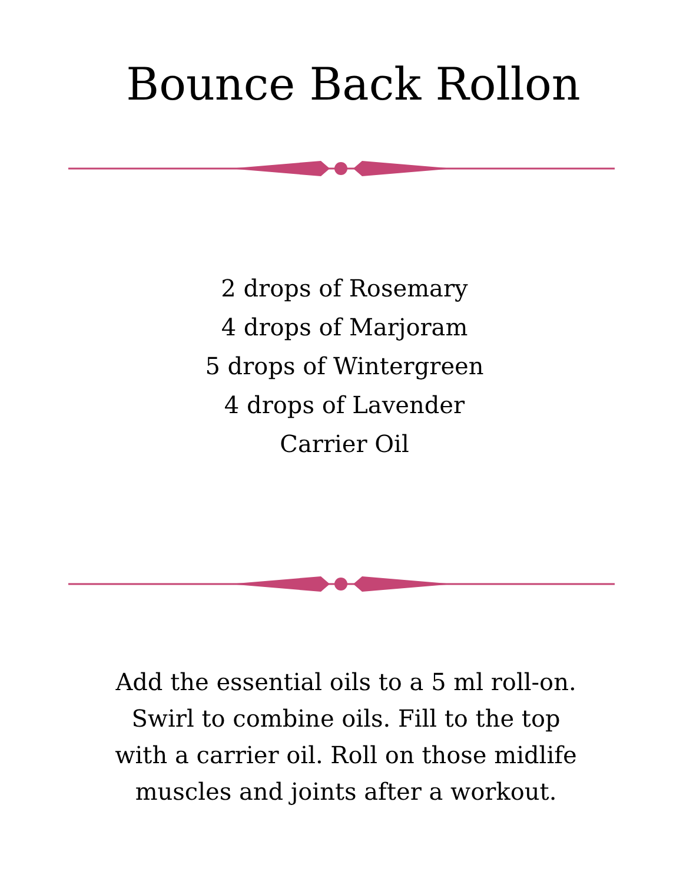Bounce Back Rollon
2 drops of Rosemary
4 drops of Marjoram
5 drops of Wintergreen
4 drops of Lavender
Carrier Oil
Add the essential oils to a 5 ml roll-on.
Swirl to combine oils. Fill to the top
with a carrier oil. Roll on those midlife
muscles and joints after a workout.